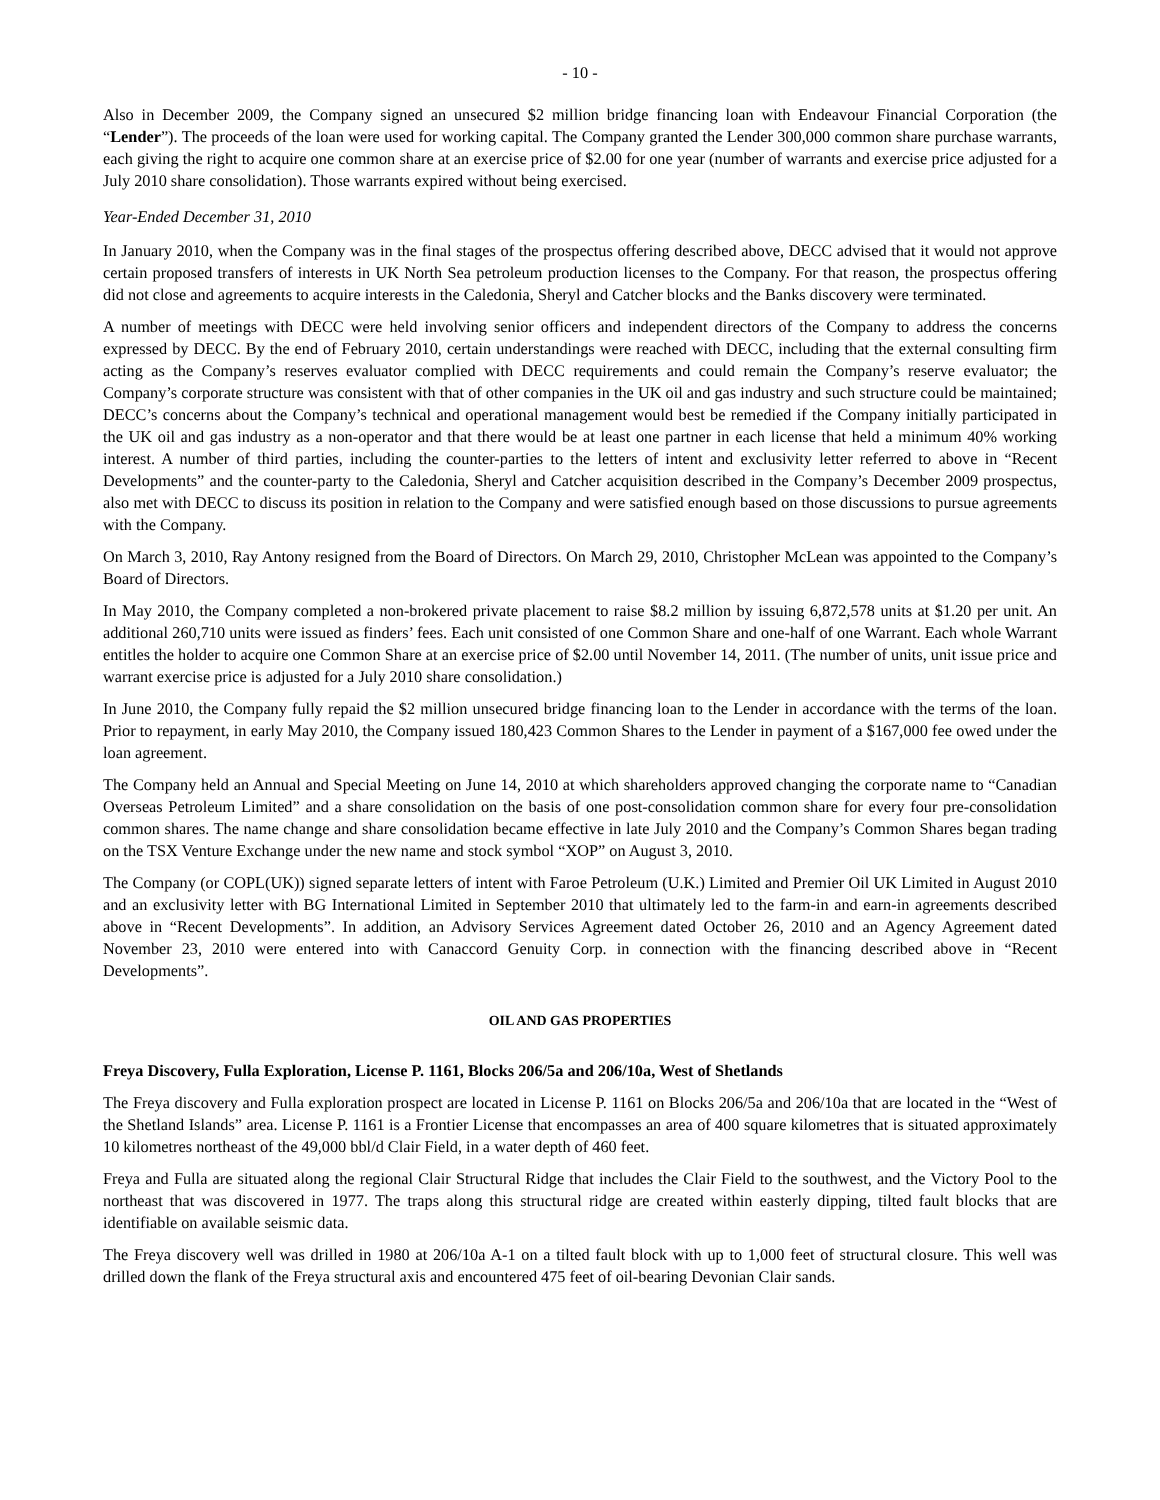- 10 -
Also in December 2009, the Company signed an unsecured $2 million bridge financing loan with Endeavour Financial Corporation (the “Lender”). The proceeds of the loan were used for working capital. The Company granted the Lender 300,000 common share purchase warrants, each giving the right to acquire one common share at an exercise price of $2.00 for one year (number of warrants and exercise price adjusted for a July 2010 share consolidation). Those warrants expired without being exercised.
Year-Ended December 31, 2010
In January 2010, when the Company was in the final stages of the prospectus offering described above, DECC advised that it would not approve certain proposed transfers of interests in UK North Sea petroleum production licenses to the Company. For that reason, the prospectus offering did not close and agreements to acquire interests in the Caledonia, Sheryl and Catcher blocks and the Banks discovery were terminated.
A number of meetings with DECC were held involving senior officers and independent directors of the Company to address the concerns expressed by DECC. By the end of February 2010, certain understandings were reached with DECC, including that the external consulting firm acting as the Company’s reserves evaluator complied with DECC requirements and could remain the Company’s reserve evaluator; the Company’s corporate structure was consistent with that of other companies in the UK oil and gas industry and such structure could be maintained; DECC’s concerns about the Company’s technical and operational management would best be remedied if the Company initially participated in the UK oil and gas industry as a non-operator and that there would be at least one partner in each license that held a minimum 40% working interest. A number of third parties, including the counter-parties to the letters of intent and exclusivity letter referred to above in “Recent Developments” and the counter-party to the Caledonia, Sheryl and Catcher acquisition described in the Company’s December 2009 prospectus, also met with DECC to discuss its position in relation to the Company and were satisfied enough based on those discussions to pursue agreements with the Company.
On March 3, 2010, Ray Antony resigned from the Board of Directors. On March 29, 2010, Christopher McLean was appointed to the Company’s Board of Directors.
In May 2010, the Company completed a non-brokered private placement to raise $8.2 million by issuing 6,872,578 units at $1.20 per unit. An additional 260,710 units were issued as finders’ fees. Each unit consisted of one Common Share and one-half of one Warrant. Each whole Warrant entitles the holder to acquire one Common Share at an exercise price of $2.00 until November 14, 2011. (The number of units, unit issue price and warrant exercise price is adjusted for a July 2010 share consolidation.)
In June 2010, the Company fully repaid the $2 million unsecured bridge financing loan to the Lender in accordance with the terms of the loan. Prior to repayment, in early May 2010, the Company issued 180,423 Common Shares to the Lender in payment of a $167,000 fee owed under the loan agreement.
The Company held an Annual and Special Meeting on June 14, 2010 at which shareholders approved changing the corporate name to “Canadian Overseas Petroleum Limited” and a share consolidation on the basis of one post-consolidation common share for every four pre-consolidation common shares. The name change and share consolidation became effective in late July 2010 and the Company’s Common Shares began trading on the TSX Venture Exchange under the new name and stock symbol “XOP” on August 3, 2010.
The Company (or COPL(UK)) signed separate letters of intent with Faroe Petroleum (U.K.) Limited and Premier Oil UK Limited in August 2010 and an exclusivity letter with BG International Limited in September 2010 that ultimately led to the farm-in and earn-in agreements described above in “Recent Developments”. In addition, an Advisory Services Agreement dated October 26, 2010 and an Agency Agreement dated November 23, 2010 were entered into with Canaccord Genuity Corp. in connection with the financing described above in “Recent Developments”.
OIL AND GAS PROPERTIES
Freya Discovery, Fulla Exploration, License P. 1161, Blocks 206/5a and 206/10a, West of Shetlands
The Freya discovery and Fulla exploration prospect are located in License P. 1161 on Blocks 206/5a and 206/10a that are located in the “West of the Shetland Islands” area. License P. 1161 is a Frontier License that encompasses an area of 400 square kilometres that is situated approximately 10 kilometres northeast of the 49,000 bbl/d Clair Field, in a water depth of 460 feet.
Freya and Fulla are situated along the regional Clair Structural Ridge that includes the Clair Field to the southwest, and the Victory Pool to the northeast that was discovered in 1977. The traps along this structural ridge are created within easterly dipping, tilted fault blocks that are identifiable on available seismic data.
The Freya discovery well was drilled in 1980 at 206/10a A-1 on a tilted fault block with up to 1,000 feet of structural closure. This well was drilled down the flank of the Freya structural axis and encountered 475 feet of oil-bearing Devonian Clair sands.